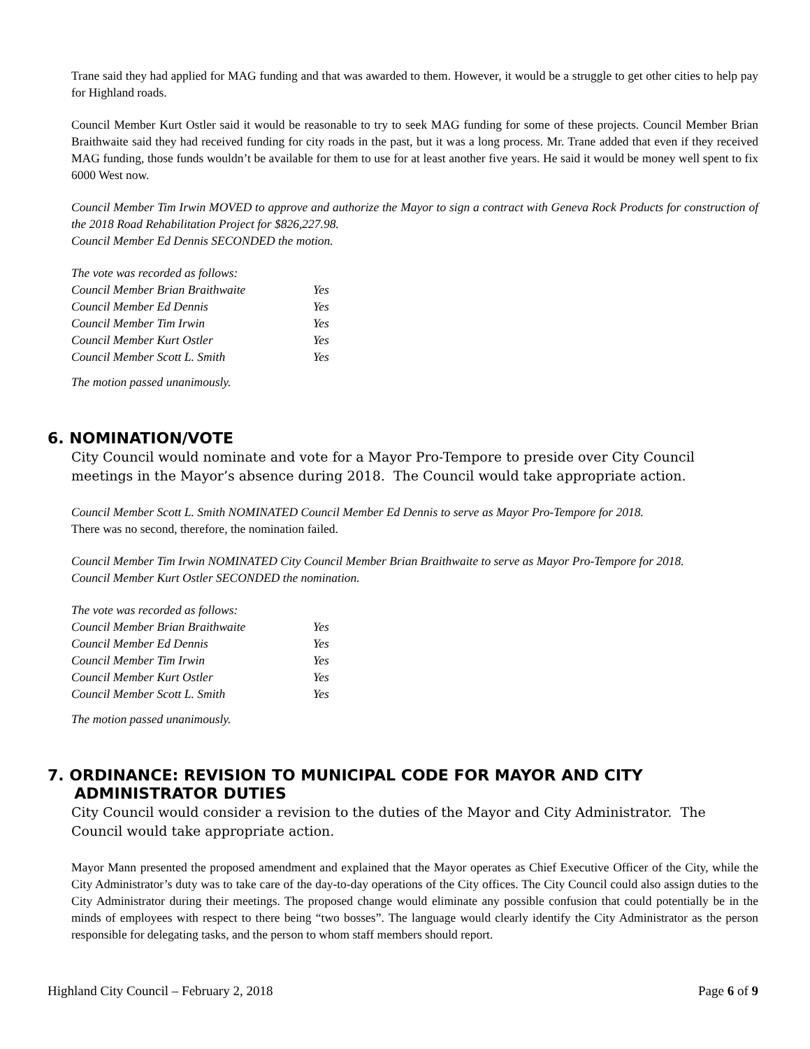Trane said they had applied for MAG funding and that was awarded to them. However, it would be a struggle to get other cities to help pay for Highland roads.
Council Member Kurt Ostler said it would be reasonable to try to seek MAG funding for some of these projects. Council Member Brian Braithwaite said they had received funding for city roads in the past, but it was a long process. Mr. Trane added that even if they received MAG funding, those funds wouldn’t be available for them to use for at least another five years. He said it would be money well spent to fix 6000 West now.
Council Member Tim Irwin MOVED to approve and authorize the Mayor to sign a contract with Geneva Rock Products for construction of the 2018 Road Rehabilitation Project for $826,227.98.
Council Member Ed Dennis SECONDED the motion.
| The vote was recorded as follows: | |
| Council Member Brian Braithwaite | Yes |
| Council Member Ed Dennis | Yes |
| Council Member Tim Irwin | Yes |
| Council Member Kurt Ostler | Yes |
| Council Member Scott L. Smith | Yes |
The motion passed unanimously.
6. NOMINATION/VOTE
City Council would nominate and vote for a Mayor Pro-Tempore to preside over City Council meetings in the Mayor’s absence during 2018. The Council would take appropriate action.
Council Member Scott L. Smith NOMINATED Council Member Ed Dennis to serve as Mayor Pro-Tempore for 2018.
There was no second, therefore, the nomination failed.
Council Member Tim Irwin NOMINATED City Council Member Brian Braithwaite to serve as Mayor Pro-Tempore for 2018.
Council Member Kurt Ostler SECONDED the nomination.
| The vote was recorded as follows: | |
| Council Member Brian Braithwaite | Yes |
| Council Member Ed Dennis | Yes |
| Council Member Tim Irwin | Yes |
| Council Member Kurt Ostler | Yes |
| Council Member Scott L. Smith | Yes |
The motion passed unanimously.
7. ORDINANCE: REVISION TO MUNICIPAL CODE FOR MAYOR AND CITY
ADMINISTRATOR DUTIES
City Council would consider a revision to the duties of the Mayor and City Administrator. The Council would take appropriate action.
Mayor Mann presented the proposed amendment and explained that the Mayor operates as Chief Executive Officer of the City, while the City Administrator’s duty was to take care of the day-to-day operations of the City offices. The City Council could also assign duties to the City Administrator during their meetings. The proposed change would eliminate any possible confusion that could potentially be in the minds of employees with respect to there being “two bosses”. The language would clearly identify the City Administrator as the person responsible for delegating tasks, and the person to whom staff members should report.
Highland City Council – February 2, 2018 Page 6 of 9